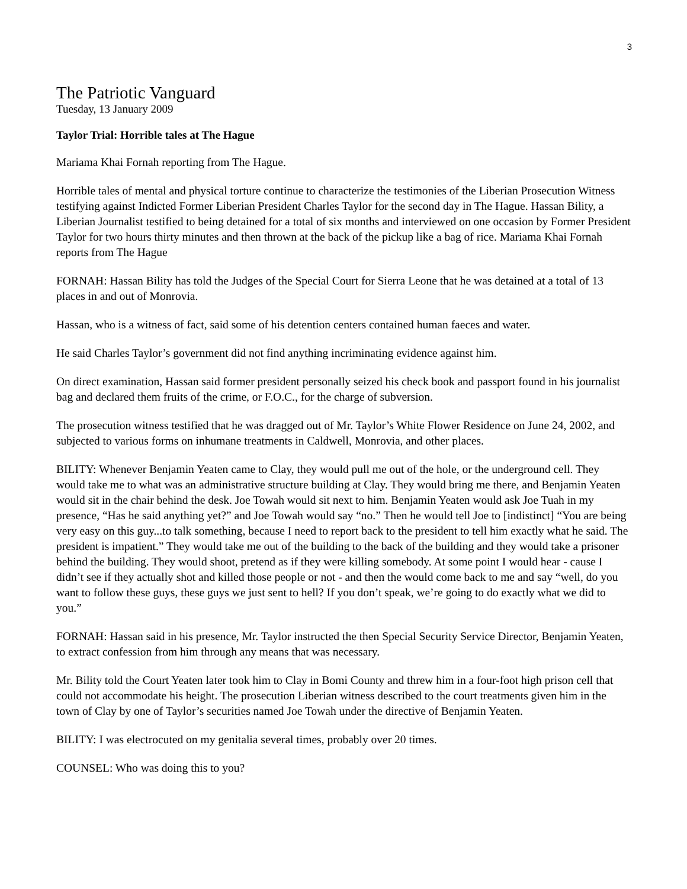3
The Patriotic Vanguard
Tuesday, 13 January 2009
Taylor Trial: Horrible tales at The Hague
Mariama Khai Fornah reporting from The Hague.
Horrible tales of mental and physical torture continue to characterize the testimonies of the Liberian Prosecution Witness testifying against Indicted Former Liberian President Charles Taylor for the second day in The Hague. Hassan Bility, a Liberian Journalist testified to being detained for a total of six months and interviewed on one occasion by Former President Taylor for two hours thirty minutes and then thrown at the back of the pickup like a bag of rice. Mariama Khai Fornah reports from The Hague
FORNAH: Hassan Bility has told the Judges of the Special Court for Sierra Leone that he was detained at a total of 13 places in and out of Monrovia.
Hassan, who is a witness of fact, said some of his detention centers contained human faeces and water.
He said Charles Taylor’s government did not find anything incriminating evidence against him.
On direct examination, Hassan said former president personally seized his check book and passport found in his journalist bag and declared them fruits of the crime, or F.O.C., for the charge of subversion.
The prosecution witness testified that he was dragged out of Mr. Taylor’s White Flower Residence on June 24, 2002, and subjected to various forms on inhumane treatments in Caldwell, Monrovia, and other places.
BILITY: Whenever Benjamin Yeaten came to Clay, they would pull me out of the hole, or the underground cell. They would take me to what was an administrative structure building at Clay. They would bring me there, and Benjamin Yeaten would sit in the chair behind the desk. Joe Towah would sit next to him. Benjamin Yeaten would ask Joe Tuah in my presence, “Has he said anything yet?” and Joe Towah would say “no.” Then he would tell Joe to [indistinct] “You are being very easy on this guy...to talk something, because I need to report back to the president to tell him exactly what he said. The president is impatient.” They would take me out of the building to the back of the building and they would take a prisoner behind the building. They would shoot, pretend as if they were killing somebody. At some point I would hear - cause I didn’t see if they actually shot and killed those people or not - and then the would come back to me and say “well, do you want to follow these guys, these guys we just sent to hell? If you don’t speak, we’re going to do exactly what we did to you.”
FORNAH: Hassan said in his presence, Mr. Taylor instructed the then Special Security Service Director, Benjamin Yeaten, to extract confession from him through any means that was necessary.
Mr. Bility told the Court Yeaten later took him to Clay in Bomi County and threw him in a four-foot high prison cell that could not accommodate his height. The prosecution Liberian witness described to the court treatments given him in the town of Clay by one of Taylor’s securities named Joe Towah under the directive of Benjamin Yeaten.
BILITY: I was electrocuted on my genitalia several times, probably over 20 times.
COUNSEL: Who was doing this to you?